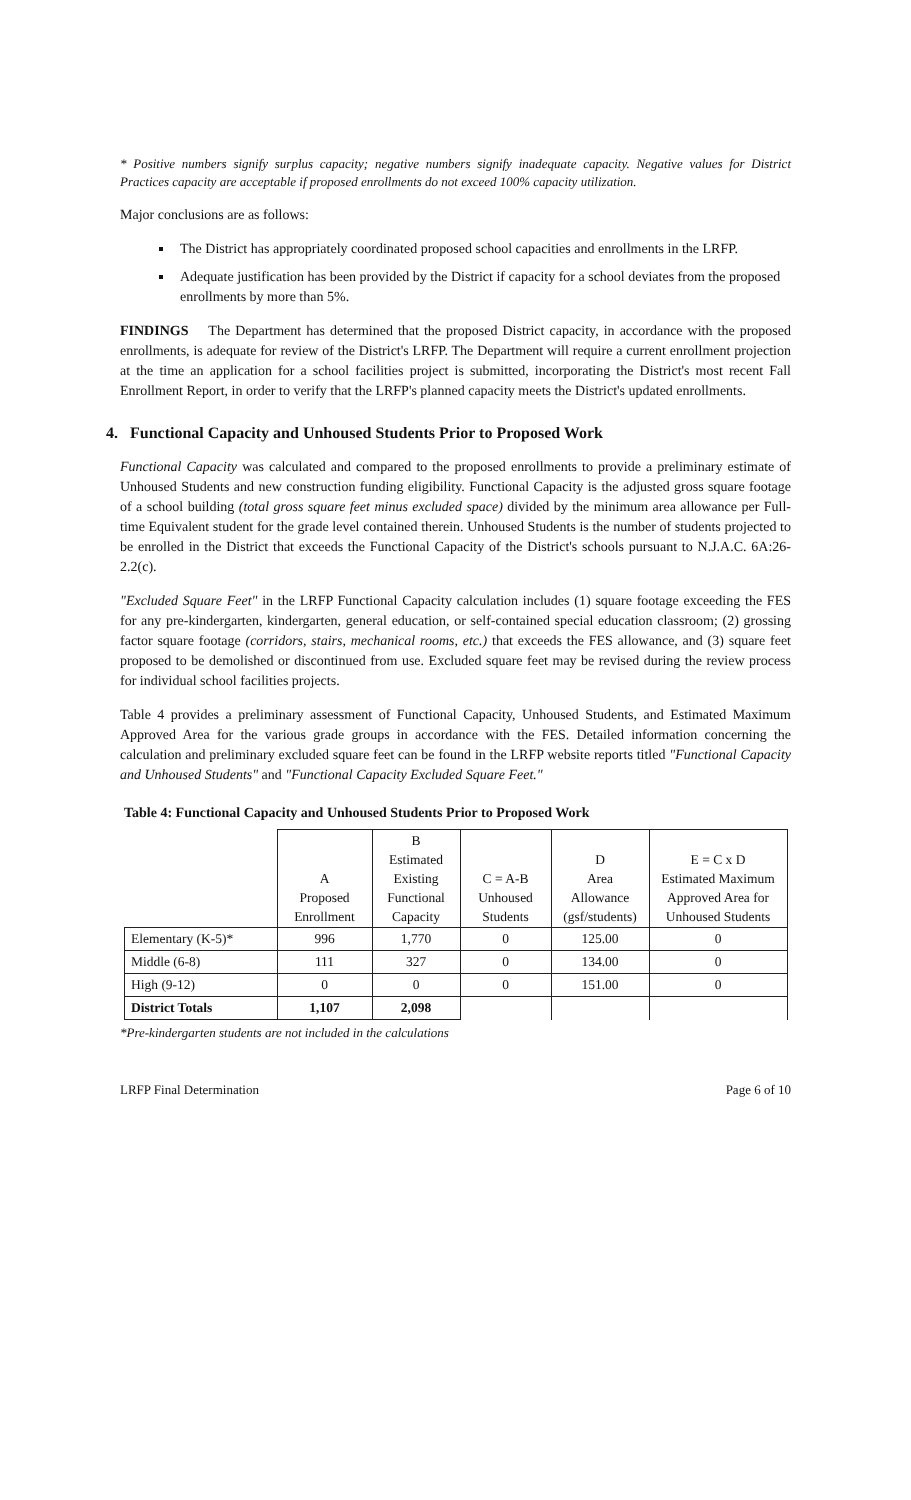* Positive numbers signify surplus capacity; negative numbers signify inadequate capacity. Negative values for District Practices capacity are acceptable if proposed enrollments do not exceed 100% capacity utilization.
Major conclusions are as follows:
The District has appropriately coordinated proposed school capacities and enrollments in the LRFP.
Adequate justification has been provided by the District if capacity for a school deviates from the proposed enrollments by more than 5%.
FINDINGS The Department has determined that the proposed District capacity, in accordance with the proposed enrollments, is adequate for review of the District's LRFP. The Department will require a current enrollment projection at the time an application for a school facilities project is submitted, incorporating the District's most recent Fall Enrollment Report, in order to verify that the LRFP's planned capacity meets the District's updated enrollments.
4. Functional Capacity and Unhoused Students Prior to Proposed Work
Functional Capacity was calculated and compared to the proposed enrollments to provide a preliminary estimate of Unhoused Students and new construction funding eligibility. Functional Capacity is the adjusted gross square footage of a school building (total gross square feet minus excluded space) divided by the minimum area allowance per Full-time Equivalent student for the grade level contained therein. Unhoused Students is the number of students projected to be enrolled in the District that exceeds the Functional Capacity of the District's schools pursuant to N.J.A.C. 6A:26-2.2(c).
"Excluded Square Feet" in the LRFP Functional Capacity calculation includes (1) square footage exceeding the FES for any pre-kindergarten, kindergarten, general education, or self-contained special education classroom; (2) grossing factor square footage (corridors, stairs, mechanical rooms, etc.) that exceeds the FES allowance, and (3) square feet proposed to be demolished or discontinued from use. Excluded square feet may be revised during the review process for individual school facilities projects.
Table 4 provides a preliminary assessment of Functional Capacity, Unhoused Students, and Estimated Maximum Approved Area for the various grade groups in accordance with the FES. Detailed information concerning the calculation and preliminary excluded square feet can be found in the LRFP website reports titled "Functional Capacity and Unhoused Students" and "Functional Capacity Excluded Square Feet."
Table 4: Functional Capacity and Unhoused Students Prior to Proposed Work
| | A Proposed Enrollment | B Estimated Existing Functional Capacity | C = A-B Unhoused Students | D Area Allowance (gsf/students) | E = C x D Estimated Maximum Approved Area for Unhoused Students |
| --- | --- | --- | --- | --- | --- |
| Elementary (K-5)* | 996 | 1,770 | 0 | 125.00 | 0 |
| Middle (6-8) | 111 | 327 | 0 | 134.00 | 0 |
| High (9-12) | 0 | 0 | 0 | 151.00 | 0 |
| District Totals | 1,107 | 2,098 | | | |
*Pre-kindergarten students are not included in the calculations
LRFP Final Determination Page 6 of 10